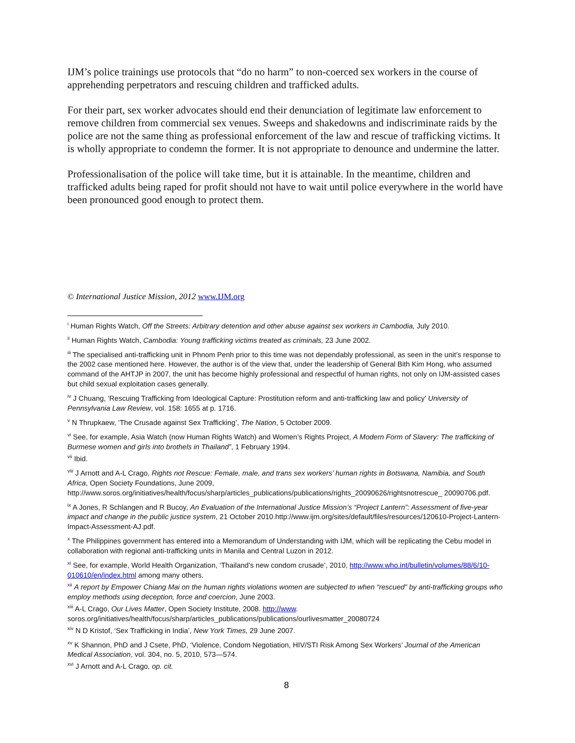IJM’s police trainings use protocols that “do no harm” to non-coerced sex workers in the course of apprehending perpetrators and rescuing children and trafficked adults.
For their part, sex worker advocates should end their denunciation of legitimate law enforcement to remove children from commercial sex venues. Sweeps and shakedowns and indiscriminate raids by the police are not the same thing as professional enforcement of the law and rescue of trafficking victims. It is wholly appropriate to condemn the former. It is not appropriate to denounce and undermine the latter.
Professionalisation of the police will take time, but it is attainable. In the meantime, children and trafficked adults being raped for profit should not have to wait until police everywhere in the world have been pronounced good enough to protect them.
© International Justice Mission, 2012 www.IJM.org
<sup>i</sup> Human Rights Watch, Off the Streets: Arbitrary detention and other abuse against sex workers in Cambodia, July 2010.
<sup>ii</sup> Human Rights Watch, Cambodia: Young trafficking victims treated as criminals, 23 June 2002.
<sup>iii</sup> The specialised anti-trafficking unit in Phnom Penh prior to this time was not dependably professional, as seen in the unit’s response to the 2002 case mentioned here. However, the author is of the view that, under the leadership of General Bith Kim Hong, who assumed command of the AHTJP in 2007, the unit has become highly professional and respectful of human rights, not only on IJM-assisted cases but child sexual exploitation cases generally.
<sup>iv</sup> J Chuang, ‘Rescuing Trafficking from Ideological Capture: Prostitution reform and anti-trafficking law and policy’ University of Pennsylvania Law Review, vol. 158: 1655 at p. 1716.
<sup>v</sup> N Thrupkaew, ‘The Crusade against Sex Trafficking’, The Nation, 5 October 2009.
<sup>vi</sup> See, for example, Asia Watch (now Human Rights Watch) and Women’s Rights Project, A Modern Form of Slavery: The trafficking of Burmese women and girls into brothels in Thailand”, 1 February 1994.
<sup>vii</sup> Ibid.
<sup>viii</sup> J Arnott and A-L Crago, Rights not Rescue: Female, male, and trans sex workers’ human rights in Botswana, Namibia, and South Africa, Open Society Foundations, June 2009,
http://www.soros.org/initiatives/health/focus/sharp/articles_publications/publications/rights_20090626/rightsnotrescue_ 20090706.pdf.
<sup>ix</sup> A Jones, R Schlangen and R Bucoy, An Evaluation of the International Justice Mission’s “Project Lantern”: Assessment of five-year impact and change in the public justice system, 21 October 2010.http://www.ijm.org/sites/default/files/resources/120610-Project-Lantern-Impact-Assessment-AJ.pdf.
<sup>x</sup> The Philippines government has entered into a Memorandum of Understanding with IJM, which will be replicating the Cebu model in collaboration with regional anti-trafficking units in Manila and Central Luzon in 2012.
<sup>xi</sup> See, for example, World Health Organization, ‘Thailand’s new condom crusade’, 2010, http://www.who.int/bulletin/volumes/88/6/10-010610/en/index.html among many others.
<sup>xii</sup> A report by Empower Chiang Mai on the human rights violations women are subjected to when “rescued” by anti-trafficking groups who employ methods using deception, force and coercion, June 2003.
<sup>xiii</sup> A-L Crago, Our Lives Matter, Open Society Institute, 2008. http://www.
soros.org/initiatives/health/focus/sharp/articles_publications/publications/ourlivesmatter_20080724
<sup>xiv</sup> N D Kristof, ‘Sex Trafficking in India’, New York Times, 29 June 2007.
<sup>xv</sup> K Shannon, PhD and J Csete, PhD, ‘Violence, Condom Negotiation, HIV/STI Risk Among Sex Workers’ Journal of the American Medical Association, vol. 304, no. 5, 2010, 573—574.
<sup>xvi</sup> J Arnott and A-L Crago, op. cit.
8